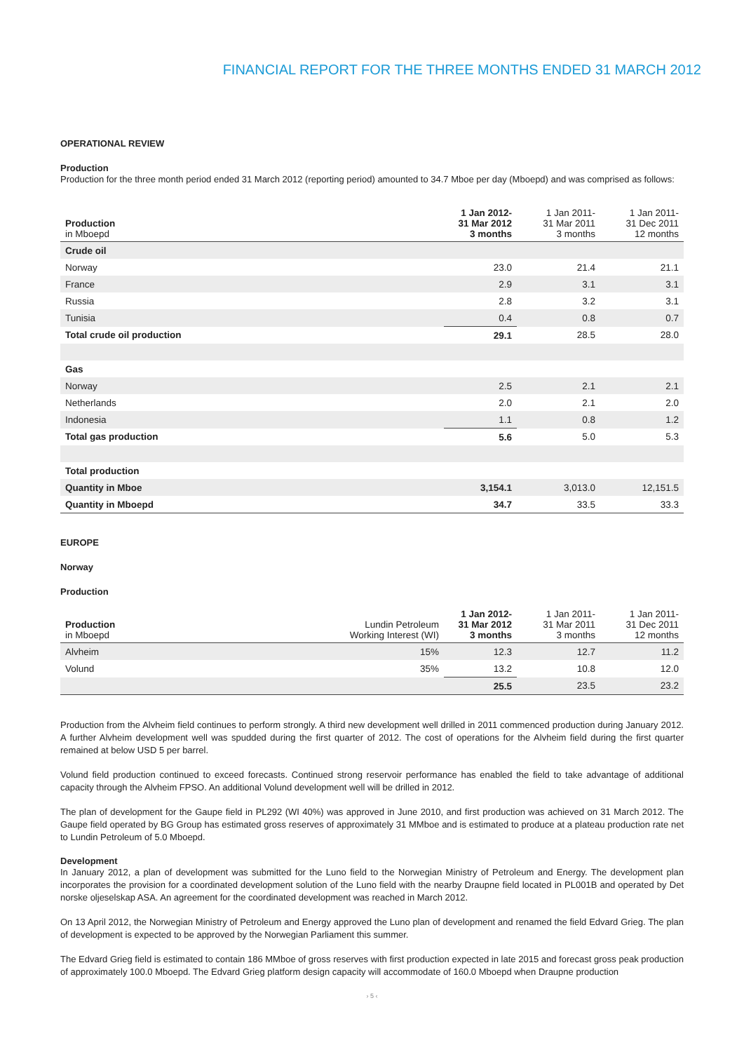FINANCIAL REPORT FOR THE THREE MONTHS ENDED 31 MARCH 2012
OPERATIONAL REVIEW
Production
Production for the three month period ended 31 March 2012 (reporting period) amounted to 34.7 Mboe per day (Mboepd) and was comprised as follows:
| Production in Mboepd | 1 Jan 2012- 31 Mar 2012 3 months | 1 Jan 2011- 31 Mar 2011 3 months | 1 Jan 2011- 31 Dec 2011 12 months |
| --- | --- | --- | --- |
| Crude oil | | | |
| Norway | 23.0 | 21.4 | 21.1 |
| France | 2.9 | 3.1 | 3.1 |
| Russia | 2.8 | 3.2 | 3.1 |
| Tunisia | 0.4 | 0.8 | 0.7 |
| Total crude oil production | 29.1 | 28.5 | 28.0 |
| Gas | | | |
| Norway | 2.5 | 2.1 | 2.1 |
| Netherlands | 2.0 | 2.1 | 2.0 |
| Indonesia | 1.1 | 0.8 | 1.2 |
| Total gas production | 5.6 | 5.0 | 5.3 |
| Total production | | | |
| Quantity in Mboe | 3,154.1 | 3,013.0 | 12,151.5 |
| Quantity in Mboepd | 34.7 | 33.5 | 33.3 |
EUROPE
Norway
Production
| Production in Mboepd | Lundin Petroleum Working Interest (WI) | 1 Jan 2012- 31 Mar 2012 3 months | 1 Jan 2011- 31 Mar 2011 3 months | 1 Jan 2011- 31 Dec 2011 12 months |
| --- | --- | --- | --- | --- |
| Alvheim | 15% | 12.3 | 12.7 | 11.2 |
| Volund | 35% | 13.2 | 10.8 | 12.0 |
| | | 25.5 | 23.5 | 23.2 |
Production from the Alvheim field continues to perform strongly. A third new development well drilled in 2011 commenced production during January 2012. A further Alvheim development well was spudded during the first quarter of 2012. The cost of operations for the Alvheim field during the first quarter remained at below USD 5 per barrel.
Volund field production continued to exceed forecasts. Continued strong reservoir performance has enabled the field to take advantage of additional capacity through the Alvheim FPSO. An additional Volund development well will be drilled in 2012.
The plan of development for the Gaupe field in PL292 (WI 40%) was approved in June 2010, and first production was achieved on 31 March 2012. The Gaupe field operated by BG Group has estimated gross reserves of approximately 31 MMboe and is estimated to produce at a plateau production rate net to Lundin Petroleum of 5.0 Mboepd.
Development
In January 2012, a plan of development was submitted for the Luno field to the Norwegian Ministry of Petroleum and Energy. The development plan incorporates the provision for a coordinated development solution of the Luno field with the nearby Draupne field located in PL001B and operated by Det norske oljeselskap ASA. An agreement for the coordinated development was reached in March 2012.
On 13 April 2012, the Norwegian Ministry of Petroleum and Energy approved the Luno plan of development and renamed the field Edvard Grieg. The plan of development is expected to be approved by the Norwegian Parliament this summer.
The Edvard Grieg field is estimated to contain 186 MMboe of gross reserves with first production expected in late 2015 and forecast gross peak production of approximately 100.0 Mboepd. The Edvard Grieg platform design capacity will accommodate of 160.0 Mboepd when Draupne production
› 5 ‹